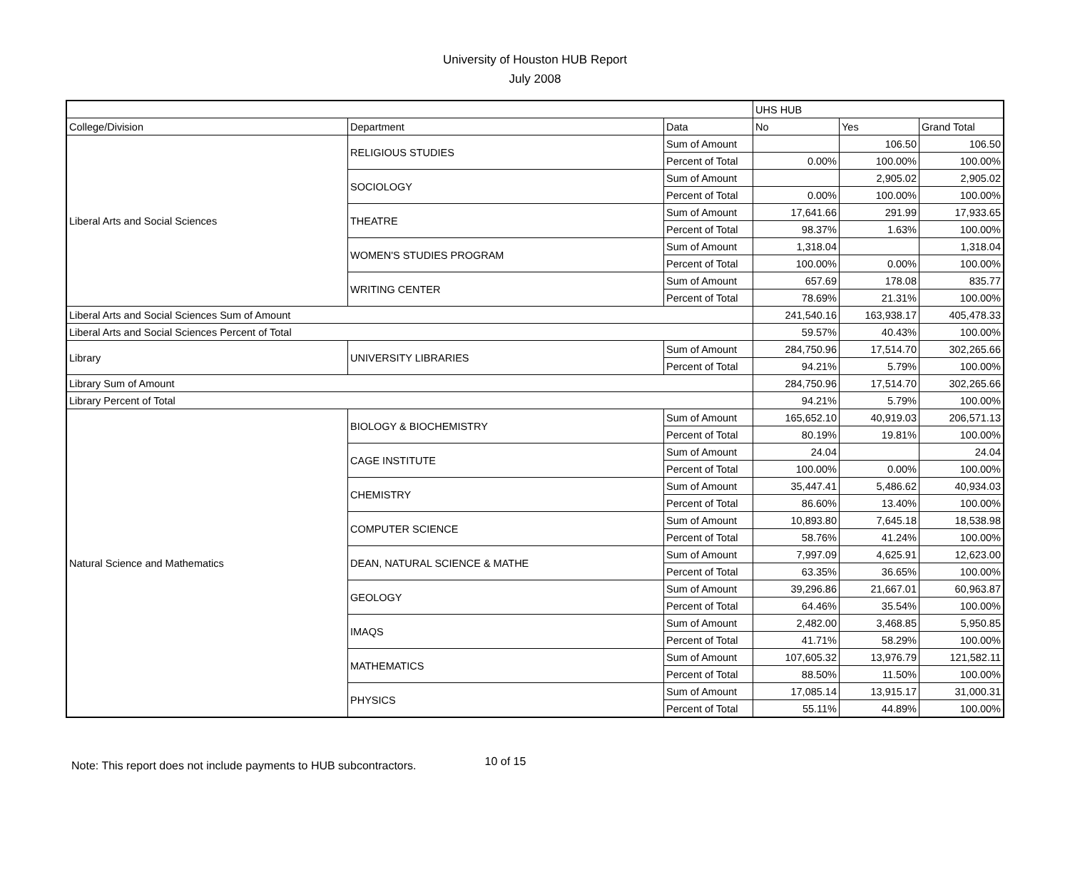University of Houston HUB Report
July 2008
| | | | UHS HUB | | |
| College/Division | Department | Data | No | Yes | Grand Total |
| Liberal Arts and Social Sciences | RELIGIOUS STUDIES | Sum of Amount | | 106.50 | 106.50 |
| | | Percent of Total | 0.00% | 100.00% | 100.00% |
| | SOCIOLOGY | Sum of Amount | | 2,905.02 | 2,905.02 |
| | | Percent of Total | 0.00% | 100.00% | 100.00% |
| | THEATRE | Sum of Amount | 17,641.66 | 291.99 | 17,933.65 |
| | | Percent of Total | 98.37% | 1.63% | 100.00% |
| | WOMEN'S STUDIES PROGRAM | Sum of Amount | 1,318.04 | | 1,318.04 |
| | | Percent of Total | 100.00% | 0.00% | 100.00% |
| | WRITING CENTER | Sum of Amount | 657.69 | 178.08 | 835.77 |
| | | Percent of Total | 78.69% | 21.31% | 100.00% |
| Liberal Arts and Social Sciences Sum of Amount | | | 241,540.16 | 163,938.17 | 405,478.33 |
| Liberal Arts and Social Sciences Percent of Total | | | 59.57% | 40.43% | 100.00% |
| Library | UNIVERSITY LIBRARIES | Sum of Amount | 284,750.96 | 17,514.70 | 302,265.66 |
| | | Percent of Total | 94.21% | 5.79% | 100.00% |
| Library Sum of Amount | | | 284,750.96 | 17,514.70 | 302,265.66 |
| Library Percent of Total | | | 94.21% | 5.79% | 100.00% |
| Natural Science and Mathematics | BIOLOGY & BIOCHEMISTRY | Sum of Amount | 165,652.10 | 40,919.03 | 206,571.13 |
| | | Percent of Total | 80.19% | 19.81% | 100.00% |
| | CAGE INSTITUTE | Sum of Amount | 24.04 | | 24.04 |
| | | Percent of Total | 100.00% | 0.00% | 100.00% |
| | CHEMISTRY | Sum of Amount | 35,447.41 | 5,486.62 | 40,934.03 |
| | | Percent of Total | 86.60% | 13.40% | 100.00% |
| | COMPUTER SCIENCE | Sum of Amount | 10,893.80 | 7,645.18 | 18,538.98 |
| | | Percent of Total | 58.76% | 41.24% | 100.00% |
| | DEAN, NATURAL SCIENCE & MATHE | Sum of Amount | 7,997.09 | 4,625.91 | 12,623.00 |
| | | Percent of Total | 63.35% | 36.65% | 100.00% |
| | GEOLOGY | Sum of Amount | 39,296.86 | 21,667.01 | 60,963.87 |
| | | Percent of Total | 64.46% | 35.54% | 100.00% |
| | IMAQS | Sum of Amount | 2,482.00 | 3,468.85 | 5,950.85 |
| | | Percent of Total | 41.71% | 58.29% | 100.00% |
| | MATHEMATICS | Sum of Amount | 107,605.32 | 13,976.79 | 121,582.11 |
| | | Percent of Total | 88.50% | 11.50% | 100.00% |
| | PHYSICS | Sum of Amount | 17,085.14 | 13,915.17 | 31,000.31 |
| | | Percent of Total | 55.11% | 44.89% | 100.00% |
Note: This report does not include payments to HUB subcontractors. 10 of 15